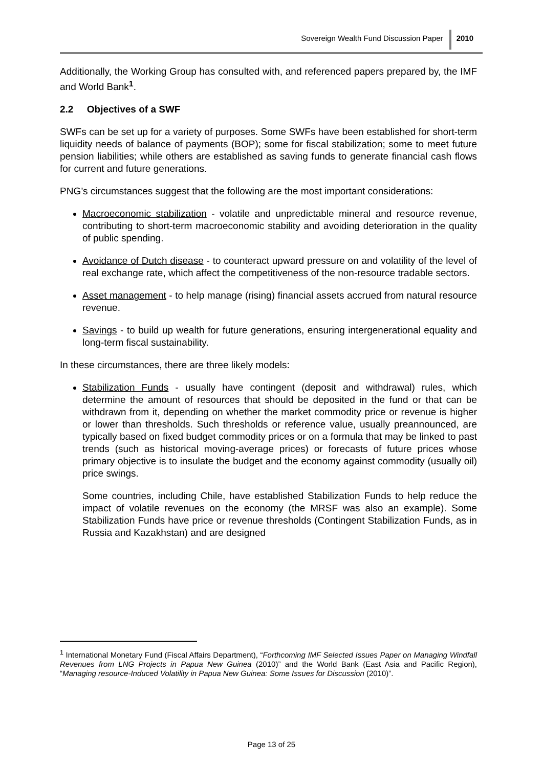Sovereign Wealth Fund Discussion Paper 2010
Additionally, the Working Group has consulted with, and referenced papers prepared by, the IMF and World Bank<sup>1</sup>.
2.2 Objectives of a SWF
SWFs can be set up for a variety of purposes. Some SWFs have been established for short-term liquidity needs of balance of payments (BOP); some for fiscal stabilization; some to meet future pension liabilities; while others are established as saving funds to generate financial cash flows for current and future generations.
PNG’s circumstances suggest that the following are the most important considerations:
Macroeconomic stabilization - volatile and unpredictable mineral and resource revenue, contributing to short-term macroeconomic stability and avoiding deterioration in the quality of public spending.
Avoidance of Dutch disease - to counteract upward pressure on and volatility of the level of real exchange rate, which affect the competitiveness of the non-resource tradable sectors.
Asset management - to help manage (rising) financial assets accrued from natural resource revenue.
Savings - to build up wealth for future generations, ensuring intergenerational equality and long-term fiscal sustainability.
In these circumstances, there are three likely models:
Stabilization Funds - usually have contingent (deposit and withdrawal) rules, which determine the amount of resources that should be deposited in the fund or that can be withdrawn from it, depending on whether the market commodity price or revenue is higher or lower than thresholds. Such thresholds or reference value, usually preannounced, are typically based on fixed budget commodity prices or on a formula that may be linked to past trends (such as historical moving-average prices) or forecasts of future prices whose primary objective is to insulate the budget and the economy against commodity (usually oil) price swings.
Some countries, including Chile, have established Stabilization Funds to help reduce the impact of volatile revenues on the economy (the MRSF was also an example). Some Stabilization Funds have price or revenue thresholds (Contingent Stabilization Funds, as in Russia and Kazakhstan) and are designed
<sup>1</sup> International Monetary Fund (Fiscal Affairs Department), “Forthcoming IMF Selected Issues Paper on Managing Windfall Revenues from LNG Projects in Papua New Guinea (2010)” and the World Bank (East Asia and Pacific Region), “Managing resource-Induced Volatility in Papua New Guinea: Some Issues for Discussion (2010)”.
Page 13 of 25